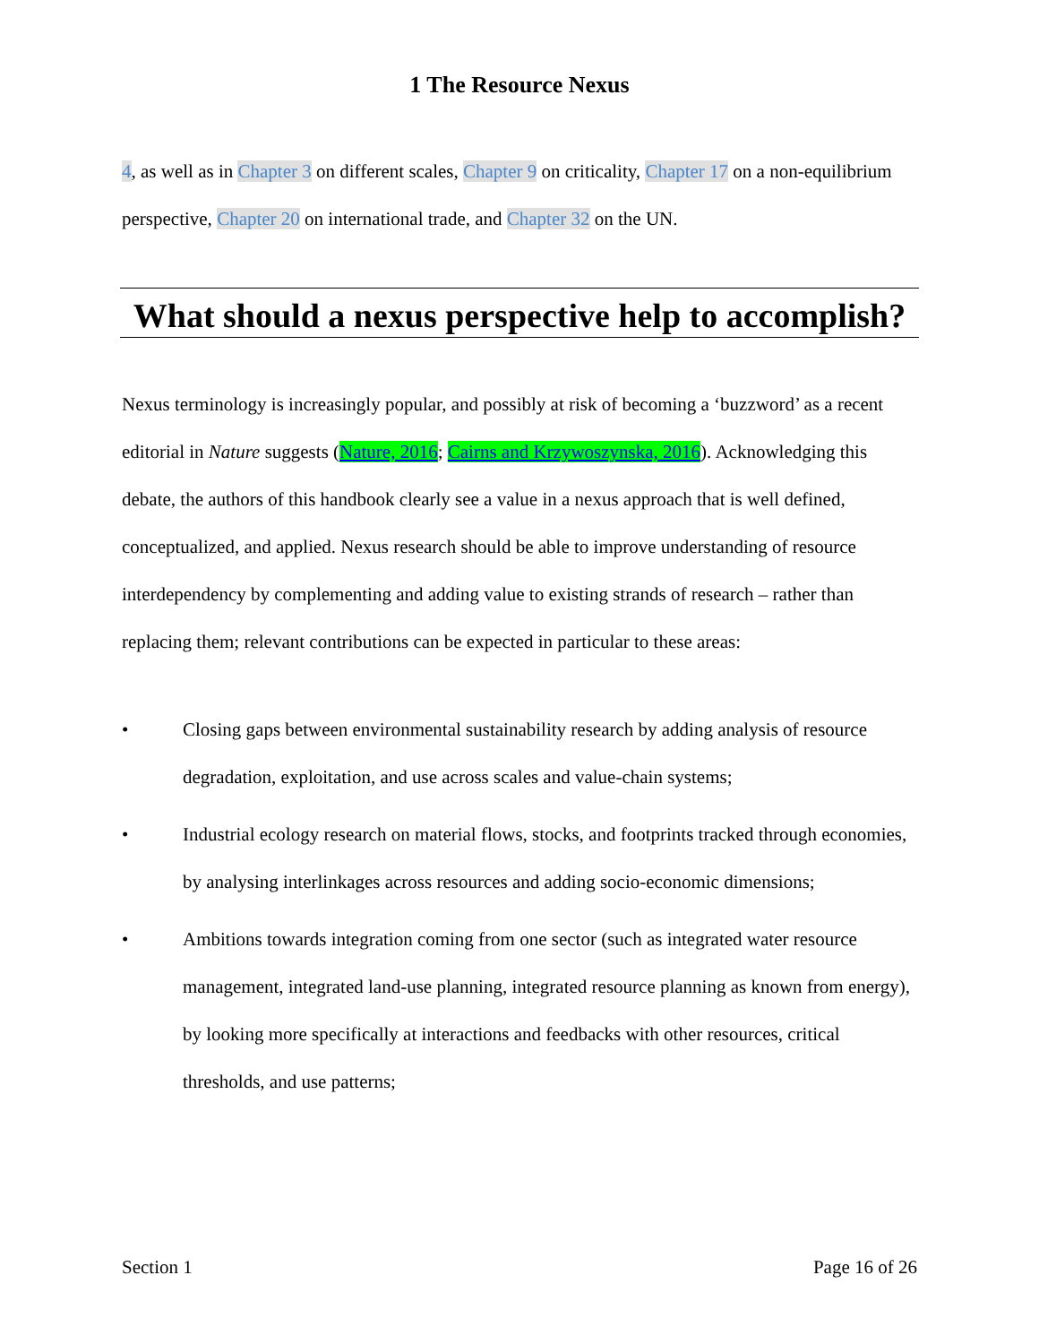1 The Resource Nexus
4, as well as in Chapter 3 on different scales, Chapter 9 on criticality, Chapter 17 on a non-equilibrium perspective, Chapter 20 on international trade, and Chapter 32 on the UN.
What should a nexus perspective help to accomplish?
Nexus terminology is increasingly popular, and possibly at risk of becoming a ‘buzzword’ as a recent editorial in Nature suggests (Nature, 2016; Cairns and Krzywoszynska, 2016). Acknowledging this debate, the authors of this handbook clearly see a value in a nexus approach that is well defined, conceptualized, and applied. Nexus research should be able to improve understanding of resource interdependency by complementing and adding value to existing strands of research – rather than replacing them; relevant contributions can be expected in particular to these areas:
• Closing gaps between environmental sustainability research by adding analysis of resource degradation, exploitation, and use across scales and value-chain systems;
• Industrial ecology research on material flows, stocks, and footprints tracked through economies, by analysing interlinkages across resources and adding socio-economic dimensions;
• Ambitions towards integration coming from one sector (such as integrated water resource management, integrated land-use planning, integrated resource planning as known from energy), by looking more specifically at interactions and feedbacks with other resources, critical thresholds, and use patterns;
Section 1 Page 16 of 26